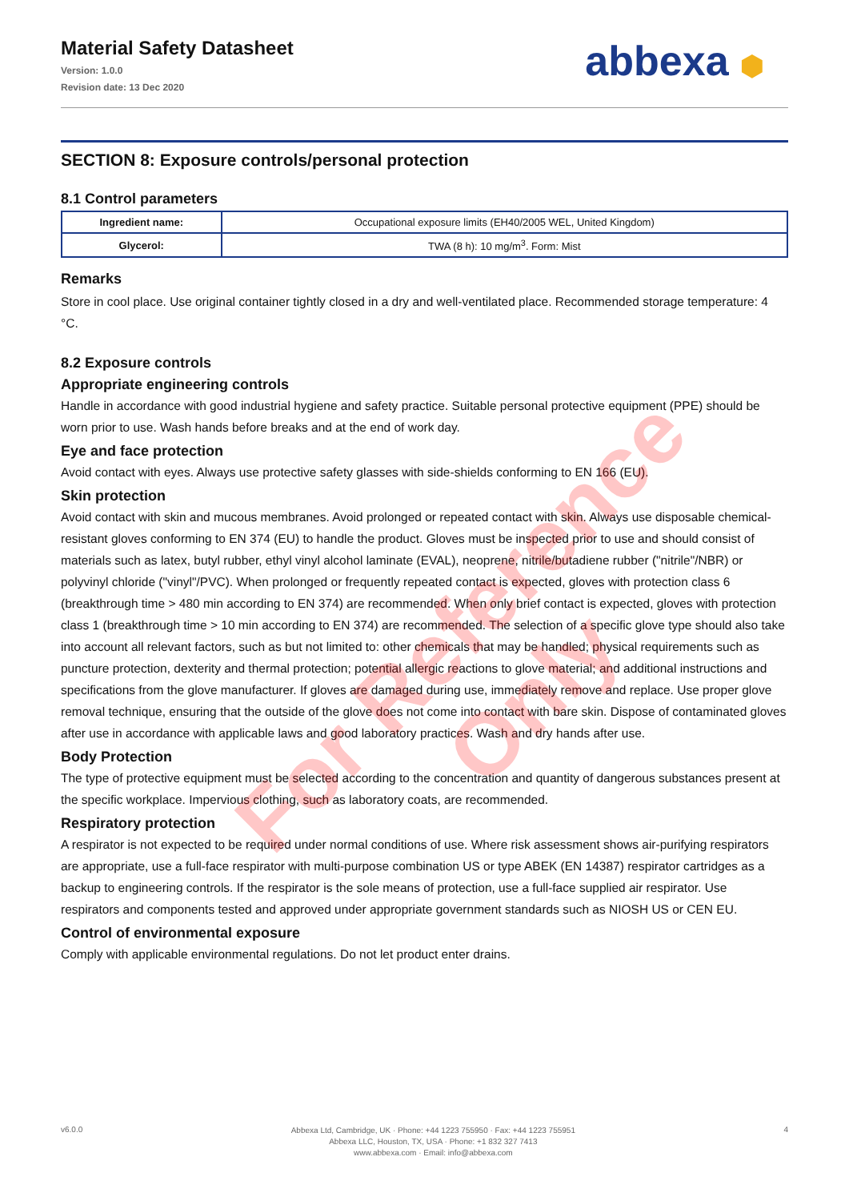Material Safety Datasheet
Version: 1.0.0
Revision date: 13 Dec 2020
abbexa ⬢
SECTION 8: Exposure controls/personal protection
8.1 Control parameters
| Ingredient name: | Occupational exposure limits (EH40/2005 WEL, United Kingdom) |
| Glycerol: | TWA (8 h): 10 mg/m<sup>3</sup>. Form: Mist |
Remarks
Store in cool place. Use original container tightly closed in a dry and well-ventilated place. Recommended storage temperature: 4 °C.
8.2 Exposure controls
Appropriate engineering controls
Handle in accordance with good industrial hygiene and safety practice. Suitable personal protective equipment (PPE) should be worn prior to use. Wash hands before breaks and at the end of work day.
Eye and face protection
Avoid contact with eyes. Always use protective safety glasses with side-shields conforming to EN 166 (EU).
Skin protection
Avoid contact with skin and mucous membranes. Avoid prolonged or repeated contact with skin. Always use disposable chemical-resistant gloves conforming to EN 374 (EU) to handle the product. Gloves must be inspected prior to use and should consist of materials such as latex, butyl rubber, ethyl vinyl alcohol laminate (EVAL), neoprene, nitrile/butadiene rubber ("nitrile"/NBR) or polyvinyl chloride ("vinyl"/PVC). When prolonged or frequently repeated contact is expected, gloves with protection class 6 (breakthrough time > 480 min according to EN 374) are recommended. When only brief contact is expected, gloves with protection class 1 (breakthrough time > 10 min according to EN 374) are recommended. The selection of a specific glove type should also take into account all relevant factors, such as but not limited to: other chemicals that may be handled; physical requirements such as puncture protection, dexterity and thermal protection; potential allergic reactions to glove material; and additional instructions and specifications from the glove manufacturer. If gloves are damaged during use, immediately remove and replace. Use proper glove removal technique, ensuring that the outside of the glove does not come into contact with bare skin. Dispose of contaminated gloves after use in accordance with applicable laws and good laboratory practices. Wash and dry hands after use.
Body Protection
The type of protective equipment must be selected according to the concentration and quantity of dangerous substances present at the specific workplace. Impervious clothing, such as laboratory coats, are recommended.
Respiratory protection
A respirator is not expected to be required under normal conditions of use. Where risk assessment shows air-purifying respirators are appropriate, use a full-face respirator with multi-purpose combination US or type ABEK (EN 14387) respirator cartridges as a backup to engineering controls. If the respirator is the sole means of protection, use a full-face supplied air respirator. Use respirators and components tested and approved under appropriate government standards such as NIOSH US or CEN EU.
Control of environmental exposure
Comply with applicable environmental regulations. Do not let product enter drains.
For Reference Only
v6.0.0
Abbexa Ltd, Cambridge, UK · Phone: +44 1223 755950 · Fax: +44 1223 755951
Abbexa LLC, Houston, TX, USA · Phone: +1 832 327 7413
www.abbexa.com · Email: info@abbexa.com
4